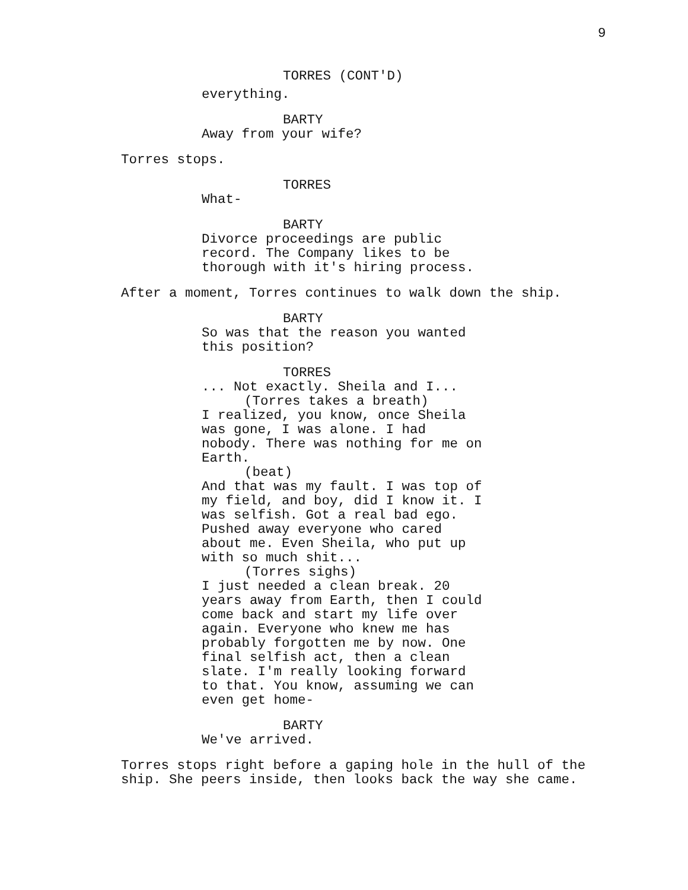9
TORRES (CONT'D)
everything.
BARTY
Away from your wife?
Torres stops.
TORRES
What-
BARTY
Divorce proceedings are public record. The Company likes to be thorough with it's hiring process.
After a moment, Torres continues to walk down the ship.
BARTY
So was that the reason you wanted this position?
TORRES
... Not exactly. Sheila and I...
(Torres takes a breath)
I realized, you know, once Sheila was gone, I was alone. I had nobody. There was nothing for me on Earth.
(beat)
And that was my fault. I was top of my field, and boy, did I know it. I was selfish. Got a real bad ego. Pushed away everyone who cared about me. Even Sheila, who put up with so much shit...
(Torres sighs)
I just needed a clean break. 20 years away from Earth, then I could come back and start my life over again. Everyone who knew me has probably forgotten me by now. One final selfish act, then a clean slate. I'm really looking forward to that. You know, assuming we can even get home-
BARTY
We've arrived.
Torres stops right before a gaping hole in the hull of the ship. She peers inside, then looks back the way she came.